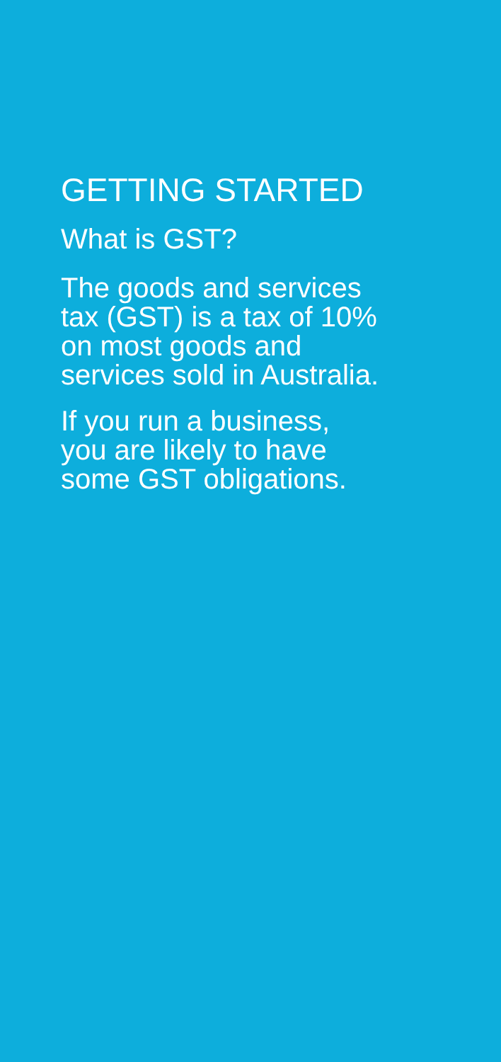GETTING STARTED
What is GST?
The goods and services
tax (GST) is a tax of 10%
on most goods and
services sold in Australia.
If you run a business,
you are likely to have
some GST obligations.